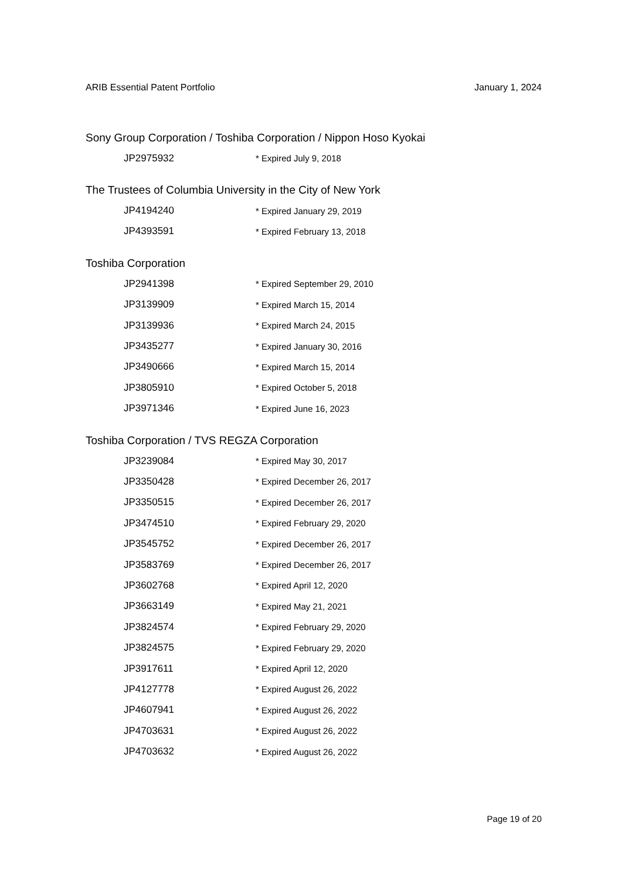ARIB Essential Patent Portfolio January 1, 2024
Sony Group Corporation / Toshiba Corporation / Nippon Hoso Kyokai
| JP2975932 | * Expired July 9, 2018 |
The Trustees of Columbia University in the City of New York
| JP4194240 | * Expired January 29, 2019 |
| JP4393591 | * Expired February 13, 2018 |
Toshiba Corporation
| JP2941398 | * Expired September 29, 2010 |
| JP3139909 | * Expired March 15, 2014 |
| JP3139936 | * Expired March 24, 2015 |
| JP3435277 | * Expired January 30, 2016 |
| JP3490666 | * Expired March 15, 2014 |
| JP3805910 | * Expired October 5, 2018 |
| JP3971346 | * Expired June 16, 2023 |
Toshiba Corporation / TVS REGZA Corporation
| JP3239084 | * Expired May 30, 2017 |
| JP3350428 | * Expired December 26, 2017 |
| JP3350515 | * Expired December 26, 2017 |
| JP3474510 | * Expired February 29, 2020 |
| JP3545752 | * Expired December 26, 2017 |
| JP3583769 | * Expired December 26, 2017 |
| JP3602768 | * Expired April 12, 2020 |
| JP3663149 | * Expired May 21, 2021 |
| JP3824574 | * Expired February 29, 2020 |
| JP3824575 | * Expired February 29, 2020 |
| JP3917611 | * Expired April 12, 2020 |
| JP4127778 | * Expired August 26, 2022 |
| JP4607941 | * Expired August 26, 2022 |
| JP4703631 | * Expired August 26, 2022 |
| JP4703632 | * Expired August 26, 2022 |
Page 19 of 20